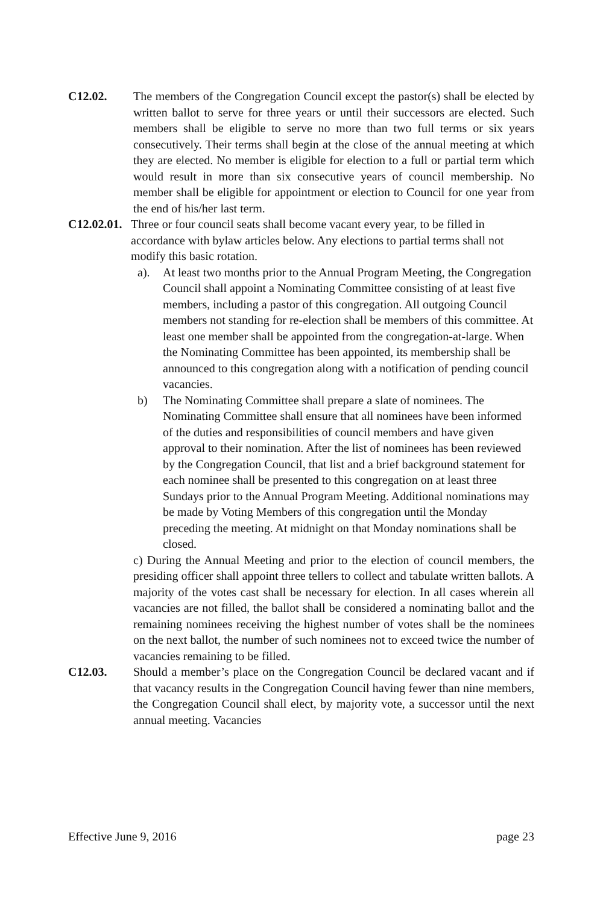C12.02. The members of the Congregation Council except the pastor(s) shall be elected by written ballot to serve for three years or until their successors are elected. Such members shall be eligible to serve no more than two full terms or six years consecutively. Their terms shall begin at the close of the annual meeting at which they are elected. No member is eligible for election to a full or partial term which would result in more than six consecutive years of council membership. No member shall be eligible for appointment or election to Council for one year from the end of his/her last term.
C12.02.01.
Three or four council seats shall become vacant every year, to be filled in accordance with bylaw articles below. Any elections to partial terms shall not modify this basic rotation.
a). At least two months prior to the Annual Program Meeting, the Congregation Council shall appoint a Nominating Committee consisting of at least five members, including a pastor of this congregation. All outgoing Council members not standing for re-election shall be members of this committee. At least one member shall be appointed from the congregation-at-large. When the Nominating Committee has been appointed, its membership shall be announced to this congregation along with a notification of pending council vacancies.
b) The Nominating Committee shall prepare a slate of nominees. The Nominating Committee shall ensure that all nominees have been informed of the duties and responsibilities of council members and have given approval to their nomination. After the list of nominees has been reviewed by the Congregation Council, that list and a brief background statement for each nominee shall be presented to this congregation on at least three Sundays prior to the Annual Program Meeting. Additional nominations may be made by Voting Members of this congregation until the Monday preceding the meeting. At midnight on that Monday nominations shall be closed.
c) During the Annual Meeting and prior to the election of council members, the presiding officer shall appoint three tellers to collect and tabulate written ballots. A majority of the votes cast shall be necessary for election. In all cases wherein all vacancies are not filled, the ballot shall be considered a nominating ballot and the remaining nominees receiving the highest number of votes shall be the nominees on the next ballot, the number of such nominees not to exceed twice the number of vacancies remaining to be filled.
C12.03. Should a member’s place on the Congregation Council be declared vacant and if that vacancy results in the Congregation Council having fewer than nine members, the Congregation Council shall elect, by majority vote, a successor until the next annual meeting. Vacancies
Effective June 9, 2016 page 23